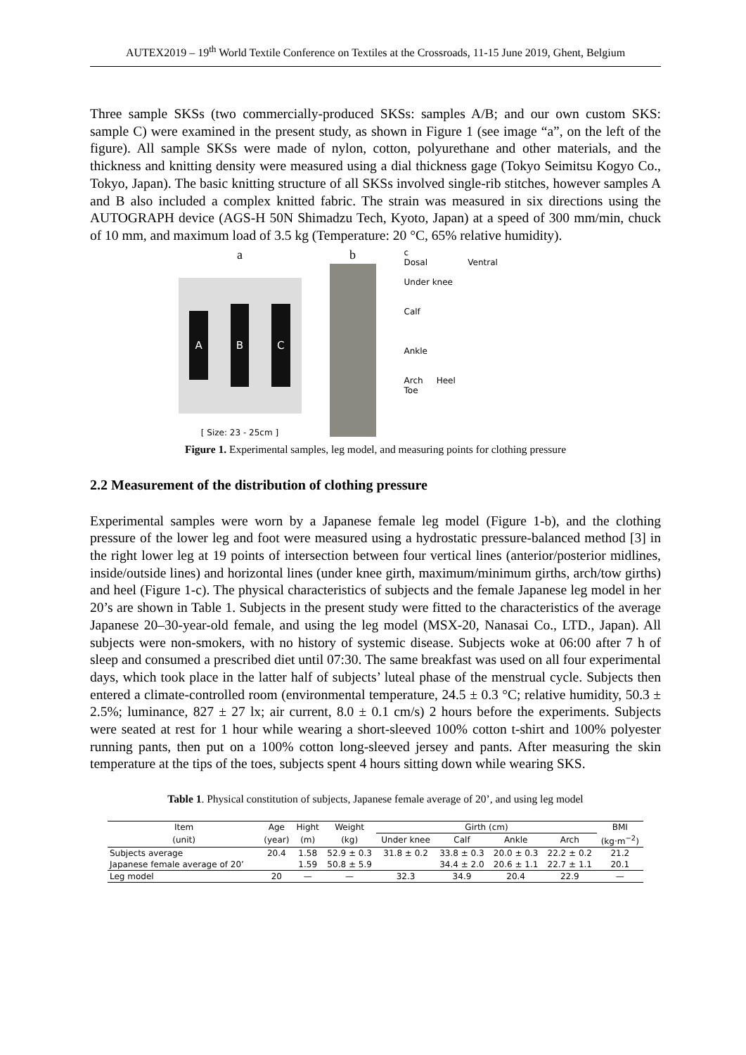AUTEX2019 – 19<sup>th</sup> World Textile Conference on Textiles at the Crossroads, 11-15 June 2019, Ghent, Belgium
Three sample SKSs (two commercially-produced SKSs: samples A/B; and our own custom SKS: sample C) were examined in the present study, as shown in Figure 1 (see image “a”, on the left of the figure). All sample SKSs were made of nylon, cotton, polyurethane and other materials, and the thickness and knitting density were measured using a dial thickness gage (Tokyo Seimitsu Kogyo Co., Tokyo, Japan). The basic knitting structure of all SKSs involved single-rib stitches, however samples A and B also included a complex knitted fabric. The strain was measured in six directions using the AUTOGRAPH device (AGS-H 50N Shimadzu Tech, Kyoto, Japan) at a speed of 300 mm/min, chuck of 10 mm, and maximum load of 3.5 kg (Temperature: 20 °C, 65% relative humidity).
a
A B C
[ Size: 23 - 25cm ]
b
c
Dosal Ventral
Under knee
Calf
Ankle
Arch Heel
Toe
Figure 1. Experimental samples, leg model, and measuring points for clothing pressure
2.2 Measurement of the distribution of clothing pressure
Experimental samples were worn by a Japanese female leg model (Figure 1-b), and the clothing pressure of the lower leg and foot were measured using a hydrostatic pressure-balanced method [3] in the right lower leg at 19 points of intersection between four vertical lines (anterior/posterior midlines, inside/outside lines) and horizontal lines (under knee girth, maximum/minimum girths, arch/tow girths) and heel (Figure 1-c). The physical characteristics of subjects and the female Japanese leg model in her 20’s are shown in Table 1. Subjects in the present study were fitted to the characteristics of the average Japanese 20–30-year-old female, and using the leg model (MSX-20, Nanasai Co., LTD., Japan). All subjects were non-smokers, with no history of systemic disease. Subjects woke at 06:00 after 7 h of sleep and consumed a prescribed diet until 07:30. The same breakfast was used on all four experimental days, which took place in the latter half of subjects’ luteal phase of the menstrual cycle. Subjects then entered a climate-controlled room (environmental temperature, 24.5 ± 0.3 °C; relative humidity, 50.3 ± 2.5%; luminance, 827 ± 27 lx; air current, 8.0 ± 0.1 cm/s) 2 hours before the experiments. Subjects were seated at rest for 1 hour while wearing a short-sleeved 100% cotton t-shirt and 100% polyester running pants, then put on a 100% cotton long-sleeved jersey and pants. After measuring the skin temperature at the tips of the toes, subjects spent 4 hours sitting down while wearing SKS.
Table 1. Physical constitution of subjects, Japanese female average of 20’, and using leg model
| Item | Age | Hight | Weight | Girth (cm) | | | | BMI |
| --- | --- | --- | --- | --- | --- | --- | --- | --- |
| (unit) | (year) | (m) | (kg) | Under knee | Calf | Ankle | Arch | (kg·m<sup>−2</sup>) |
| Subjects average | 20.4 | 1.58 | 52.9 ± 0.3 | 31.8 ± 0.2 | 33.8 ± 0.3 | 20.0 ± 0.3 | 22.2 ± 0.2 | 21.2 |
| Japanese female average of 20’ | | 1.59 | 50.8 ± 5.9 | | 34.4 ± 2.0 | 20.6 ± 1.1 | 22.7 ± 1.1 | 20.1 |
| Leg model | 20 | — | — | 32.3 | 34.9 | 20.4 | 22.9 | — |